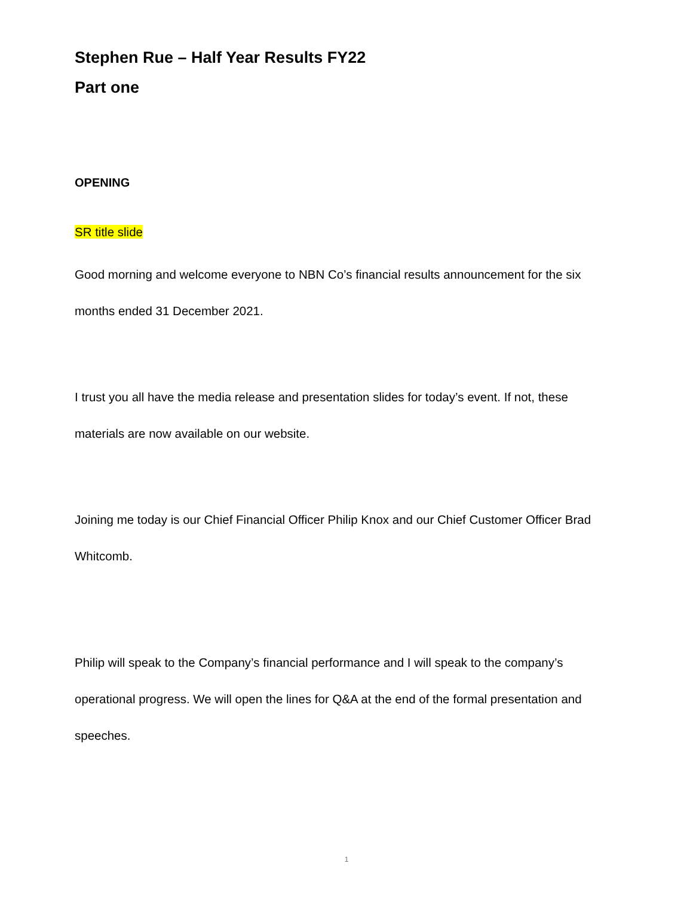Stephen Rue – Half Year Results FY22
Part one
OPENING
SR title slide
Good morning and welcome everyone to NBN Co’s financial results announcement for the six months ended 31 December 2021.
I trust you all have the media release and presentation slides for today’s event. If not, these materials are now available on our website.
Joining me today is our Chief Financial Officer Philip Knox and our Chief Customer Officer Brad Whitcomb.
Philip will speak to the Company’s financial performance and I will speak to the company’s operational progress. We will open the lines for Q&A at the end of the formal presentation and speeches.
1